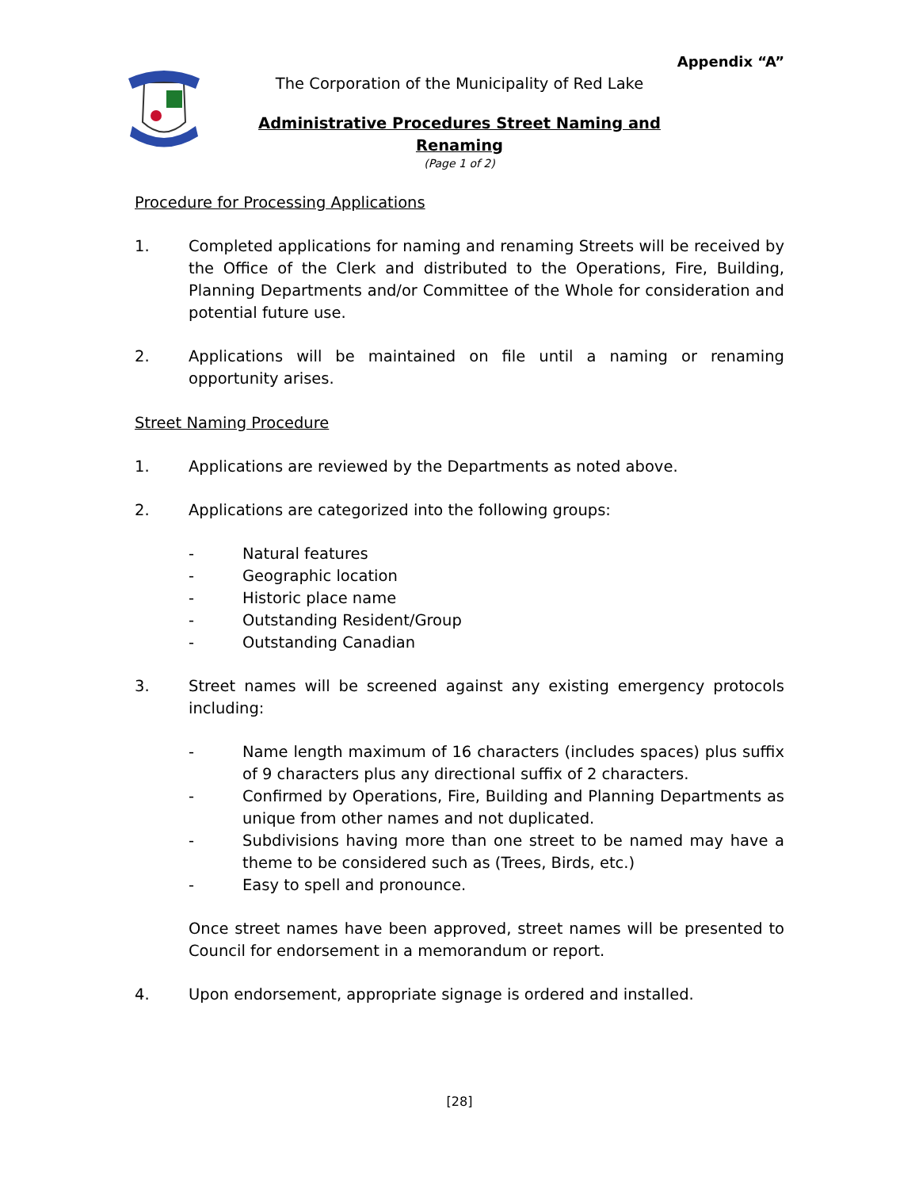Appendix “A”
The Corporation of the Municipality of Red Lake
Administrative Procedures Street Naming and Renaming
(Page 1 of 2)
Procedure for Processing Applications
1. Completed applications for naming and renaming Streets will be received by the Office of the Clerk and distributed to the Operations, Fire, Building, Planning Departments and/or Committee of the Whole for consideration and potential future use.
2. Applications will be maintained on file until a naming or renaming opportunity arises.
Street Naming Procedure
1. Applications are reviewed by the Departments as noted above.
2. Applications are categorized into the following groups:
- Natural features
- Geographic location
- Historic place name
- Outstanding Resident/Group
- Outstanding Canadian
3. Street names will be screened against any existing emergency protocols including:
- Name length maximum of 16 characters (includes spaces) plus suffix of 9 characters plus any directional suffix of 2 characters.
- Confirmed by Operations, Fire, Building and Planning Departments as unique from other names and not duplicated.
- Subdivisions having more than one street to be named may have a theme to be considered such as (Trees, Birds, etc.)
- Easy to spell and pronounce.
Once street names have been approved, street names will be presented to Council for endorsement in a memorandum or report.
4. Upon endorsement, appropriate signage is ordered and installed.
[28]